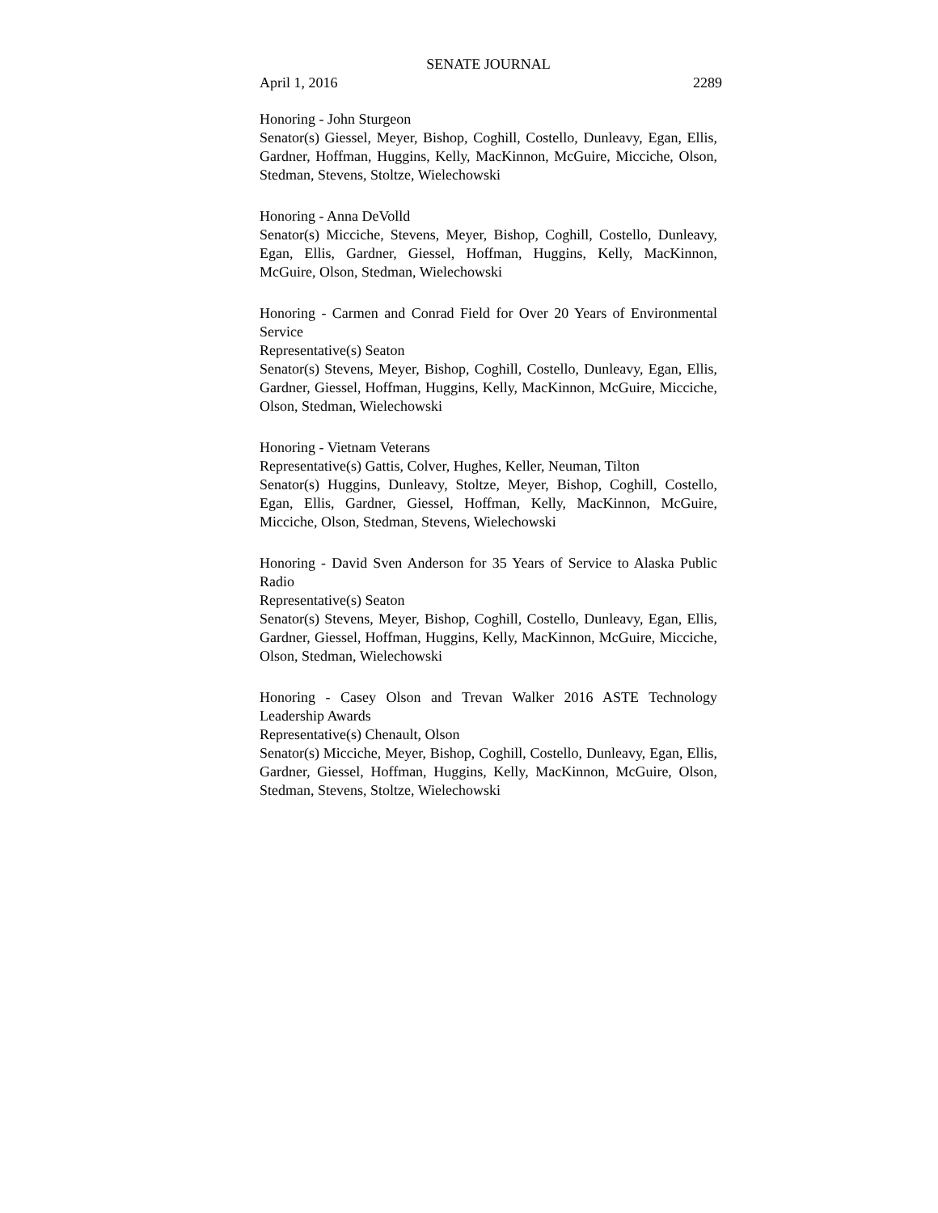SENATE JOURNAL
April 1, 2016 2289
Honoring - John Sturgeon
Senator(s) Giessel, Meyer, Bishop, Coghill, Costello, Dunleavy, Egan, Ellis, Gardner, Hoffman, Huggins, Kelly, MacKinnon, McGuire, Micciche, Olson, Stedman, Stevens, Stoltze, Wielechowski
Honoring - Anna DeVolld
Senator(s) Micciche, Stevens, Meyer, Bishop, Coghill, Costello, Dunleavy, Egan, Ellis, Gardner, Giessel, Hoffman, Huggins, Kelly, MacKinnon, McGuire, Olson, Stedman, Wielechowski
Honoring - Carmen and Conrad Field for Over 20 Years of Environmental Service
Representative(s) Seaton
Senator(s) Stevens, Meyer, Bishop, Coghill, Costello, Dunleavy, Egan, Ellis, Gardner, Giessel, Hoffman, Huggins, Kelly, MacKinnon, McGuire, Micciche, Olson, Stedman, Wielechowski
Honoring - Vietnam Veterans
Representative(s) Gattis, Colver, Hughes, Keller, Neuman, Tilton
Senator(s) Huggins, Dunleavy, Stoltze, Meyer, Bishop, Coghill, Costello, Egan, Ellis, Gardner, Giessel, Hoffman, Kelly, MacKinnon, McGuire, Micciche, Olson, Stedman, Stevens, Wielechowski
Honoring - David Sven Anderson for 35 Years of Service to Alaska Public Radio
Representative(s) Seaton
Senator(s) Stevens, Meyer, Bishop, Coghill, Costello, Dunleavy, Egan, Ellis, Gardner, Giessel, Hoffman, Huggins, Kelly, MacKinnon, McGuire, Micciche, Olson, Stedman, Wielechowski
Honoring - Casey Olson and Trevan Walker 2016 ASTE Technology Leadership Awards
Representative(s) Chenault, Olson
Senator(s) Micciche, Meyer, Bishop, Coghill, Costello, Dunleavy, Egan, Ellis, Gardner, Giessel, Hoffman, Huggins, Kelly, MacKinnon, McGuire, Olson, Stedman, Stevens, Stoltze, Wielechowski